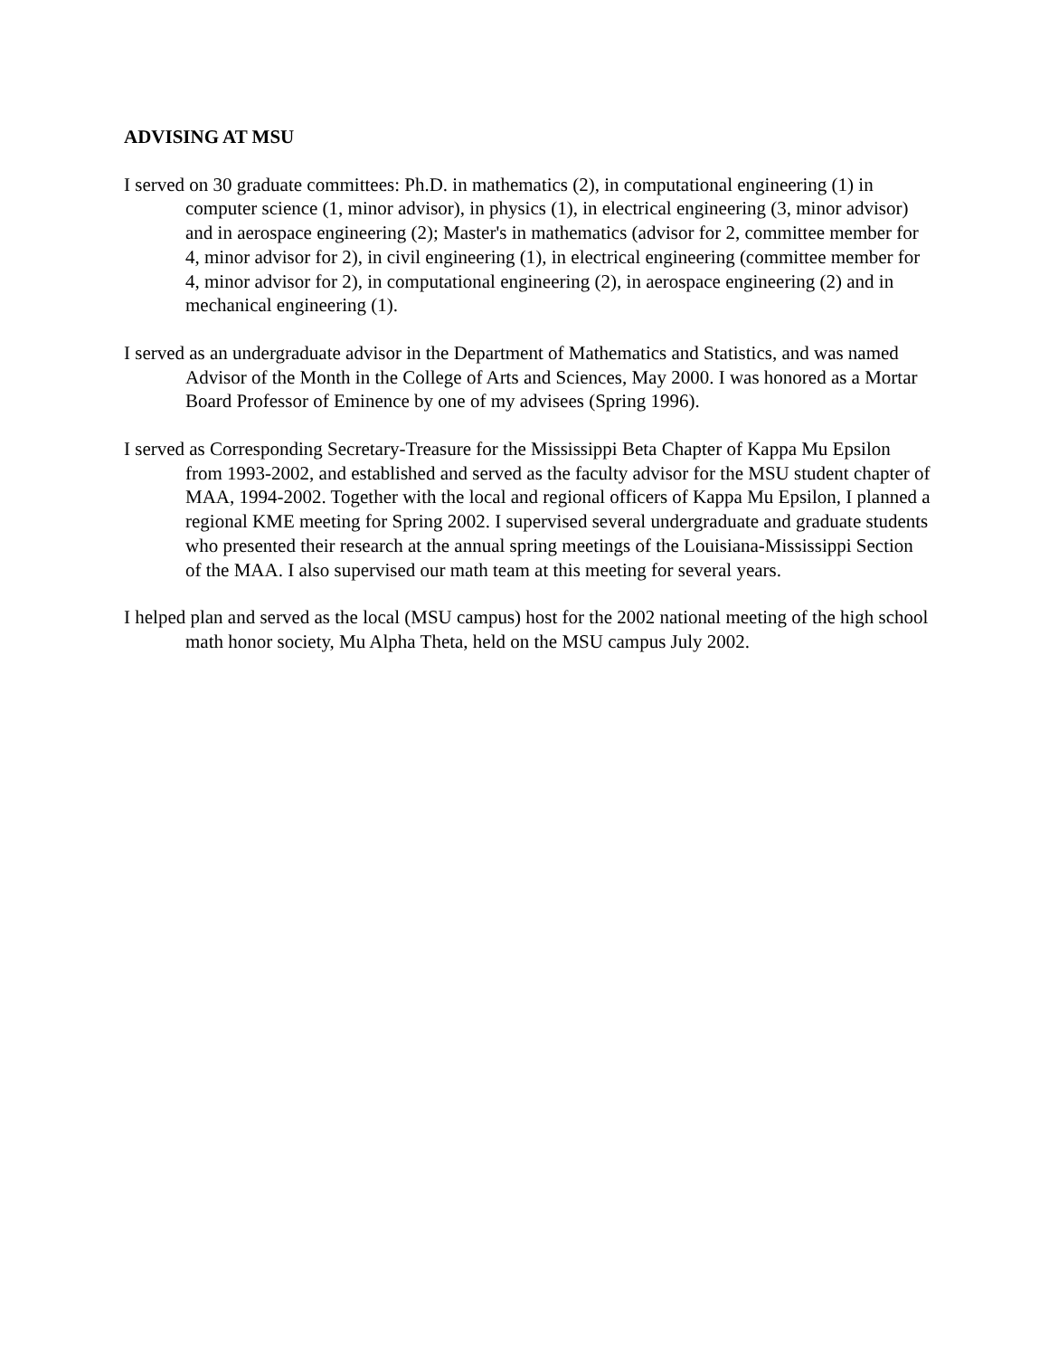ADVISING AT MSU
I served on 30 graduate committees: Ph.D. in mathematics (2), in computational engineering (1) in computer science (1, minor advisor), in physics (1), in electrical engineering (3, minor advisor) and in aerospace engineering (2); Master's in mathematics (advisor for 2, committee member for 4, minor advisor for 2), in civil engineering (1), in electrical engineering (committee member for 4, minor advisor for 2), in computational engineering (2), in aerospace engineering (2) and in mechanical engineering (1).
I served as an undergraduate advisor in the Department of Mathematics and Statistics, and was named Advisor of the Month in the College of Arts and Sciences, May 2000. I was honored as a Mortar Board Professor of Eminence by one of my advisees (Spring 1996).
I served as Corresponding Secretary-Treasure for the Mississippi Beta Chapter of Kappa Mu Epsilon from 1993-2002, and established and served as the faculty advisor for the MSU student chapter of MAA, 1994-2002. Together with the local and regional officers of Kappa Mu Epsilon, I planned a regional KME meeting for Spring 2002. I supervised several undergraduate and graduate students who presented their research at the annual spring meetings of the Louisiana-Mississippi Section of the MAA. I also supervised our math team at this meeting for several years.
I helped plan and served as the local (MSU campus) host for the 2002 national meeting of the high school math honor society, Mu Alpha Theta, held on the MSU campus July 2002.